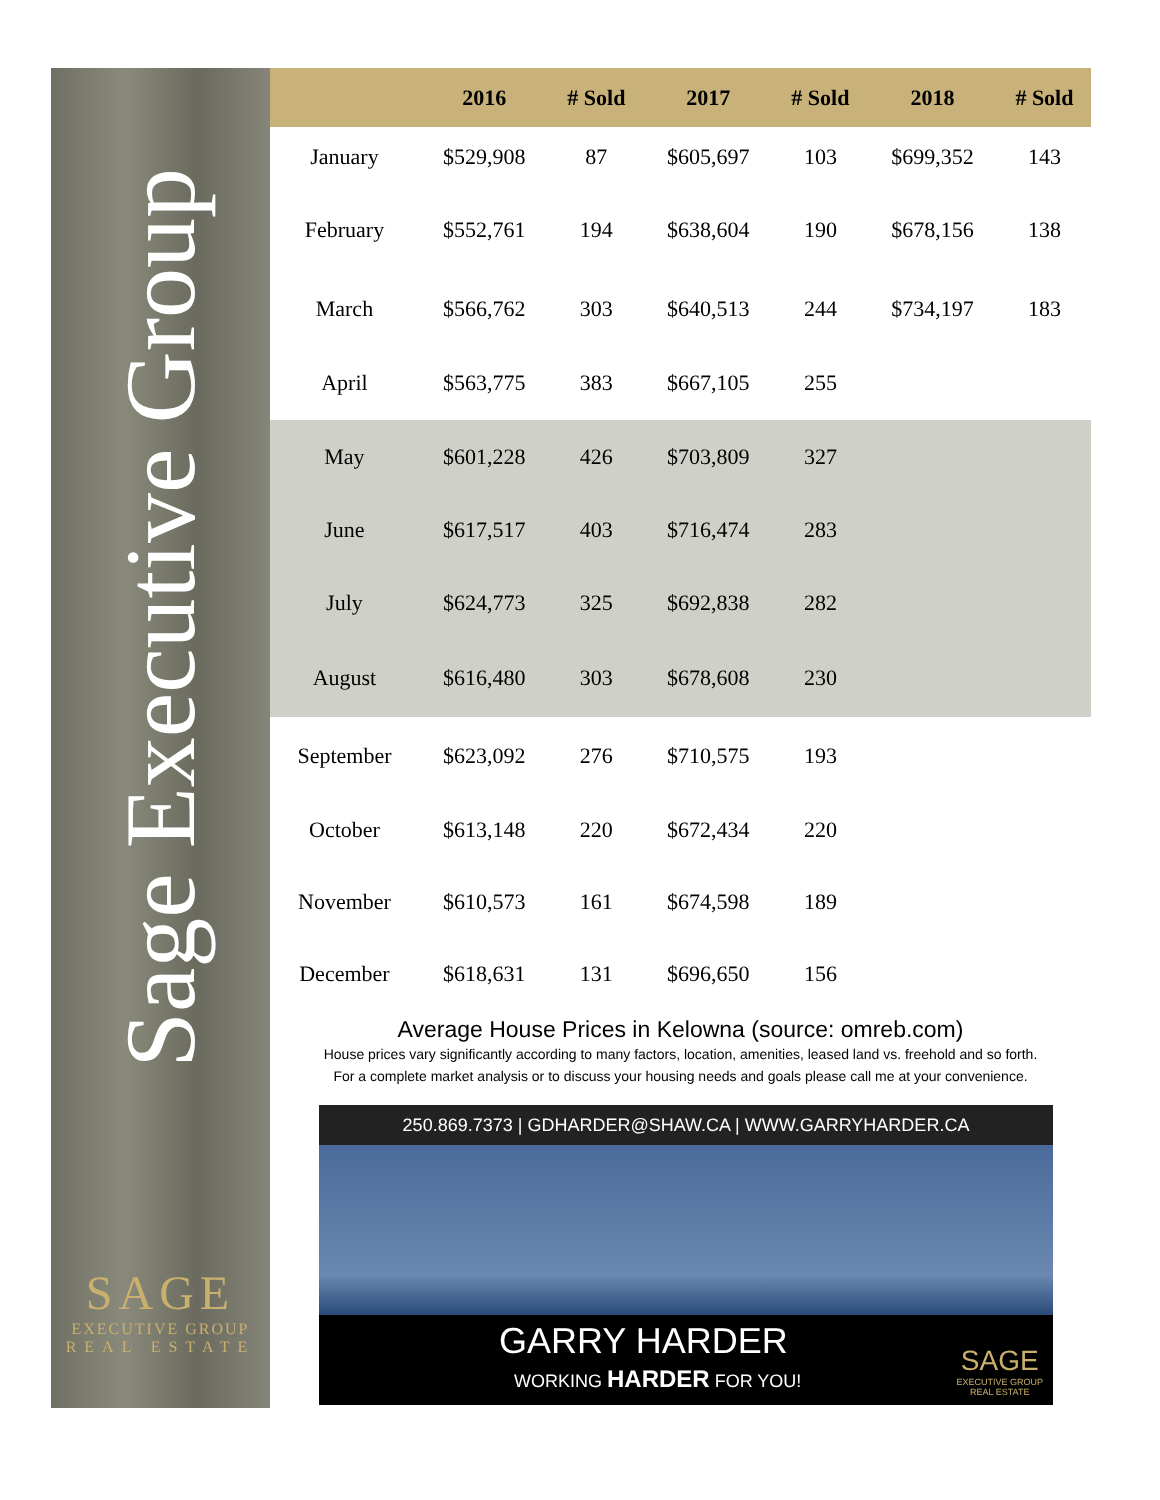Sage Executive Group
SAGE
EXECUTIVE GROUP
REAL ESTATE
| | 2016 | # Sold | 2017 | # Sold | 2018 | # Sold |
| --- | --- | --- | --- | --- | --- | --- |
| January | $529,908 | 87 | $605,697 | 103 | $699,352 | 143 |
| February | $552,761 | 194 | $638,604 | 190 | $678,156 | 138 |
| March | $566,762 | 303 | $640,513 | 244 | $734,197 | 183 |
| April | $563,775 | 383 | $667,105 | 255 | | |
| May | $601,228 | 426 | $703,809 | 327 | | |
| June | $617,517 | 403 | $716,474 | 283 | | |
| July | $624,773 | 325 | $692,838 | 282 | | |
| August | $616,480 | 303 | $678,608 | 230 | | |
| September | $623,092 | 276 | $710,575 | 193 | | |
| October | $613,148 | 220 | $672,434 | 220 | | |
| November | $610,573 | 161 | $674,598 | 189 | | |
| December | $618,631 | 131 | $696,650 | 156 | | |
Average House Prices in Kelowna (source: omreb.com)
House prices vary significantly according to many factors, location, amenities, leased land vs. freehold and so forth.
For a complete market analysis or to discuss your housing needs and goals please call me at your convenience.
250.869.7373 | GDHARDER@SHAW.CA | WWW.GARRYHARDER.CA
GARRY HARDER
WORKING HARDER FOR YOU!
SAGE
EXECUTIVE GROUP
REAL ESTATE